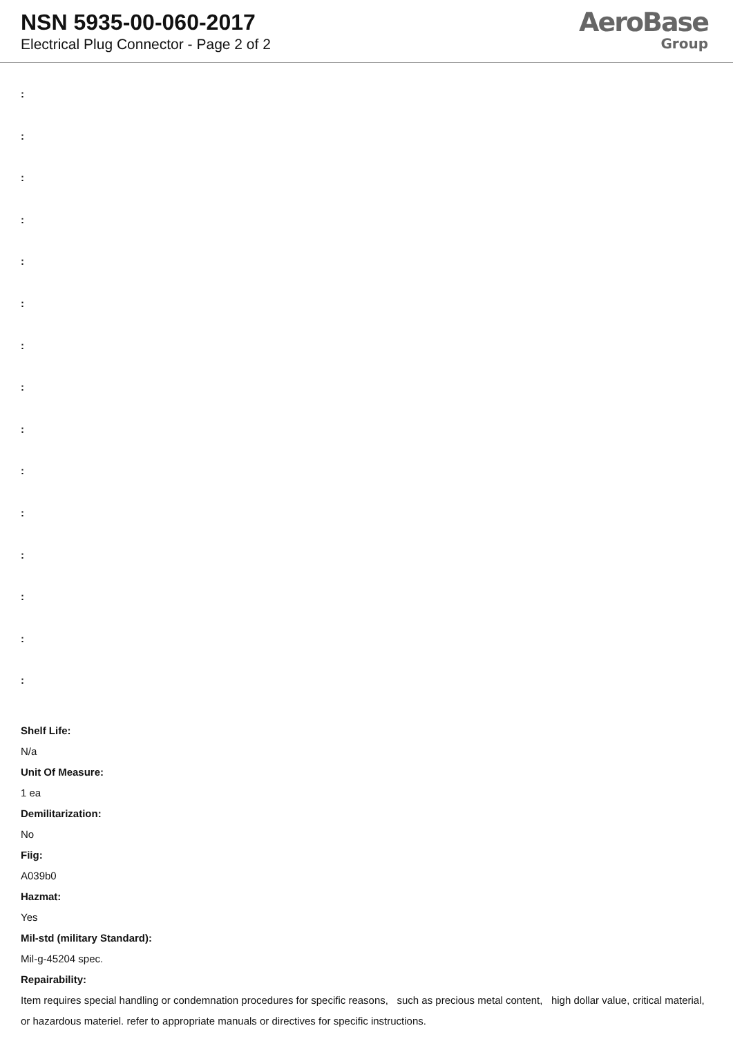NSN 5935-00-060-2017
Electrical Plug Connector - Page 2 of 2
AeroBase
Group
:
:
:
:
:
:
:
:
:
:
:
:
:
:
:
Shelf Life:
N/a
Unit Of Measure:
1 ea
Demilitarization:
No
Fiig:
A039b0
Hazmat:
Yes
Mil-std (military Standard):
Mil-g-45204 spec.
Repairability:
Item requires special handling or condemnation procedures for specific reasons, such as precious metal content, high dollar value, critical material, or hazardous materiel. refer to appropriate manuals or directives for specific instructions.